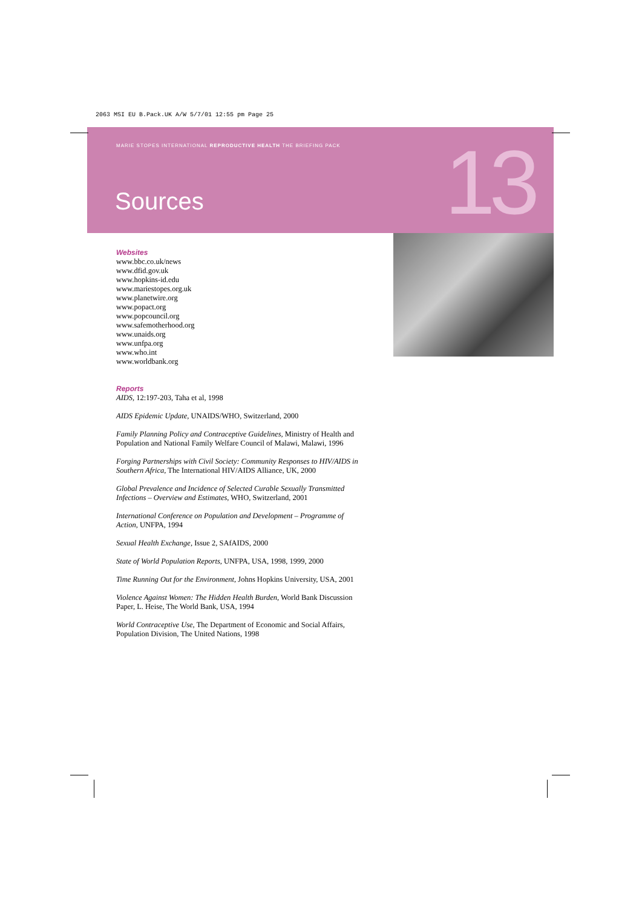2063 MSI EU B.Pack.UK A/W 5/7/01 12:55 pm Page 25
MARIE STOPES INTERNATIONAL REPRODUCTIVE HEALTH THE BRIEFING PACK
Sources 13
Websites
www.bbc.co.uk/news
www.dfid.gov.uk
www.hopkins-id.edu
www.mariestopes.org.uk
www.planetwire.org
www.popact.org
www.popcouncil.org
www.safemotherhood.org
www.unaids.org
www.unfpa.org
www.who.int
www.worldbank.org
Reports
AIDS, 12:197-203, Taha et al, 1998
AIDS Epidemic Update, UNAIDS/WHO, Switzerland, 2000
Family Planning Policy and Contraceptive Guidelines, Ministry of Health and Population and National Family Welfare Council of Malawi, Malawi, 1996
Forging Partnerships with Civil Society: Community Responses to HIV/AIDS in Southern Africa, The International HIV/AIDS Alliance, UK, 2000
Global Prevalence and Incidence of Selected Curable Sexually Transmitted Infections – Overview and Estimates, WHO, Switzerland, 2001
International Conference on Population and Development – Programme of Action, UNFPA, 1994
Sexual Health Exchange, Issue 2, SAfAIDS, 2000
State of World Population Reports, UNFPA, USA, 1998, 1999, 2000
Time Running Out for the Environment, Johns Hopkins University, USA, 2001
Violence Against Women: The Hidden Health Burden, World Bank Discussion Paper, L. Heise, The World Bank, USA, 1994
World Contraceptive Use, The Department of Economic and Social Affairs, Population Division, The United Nations, 1998